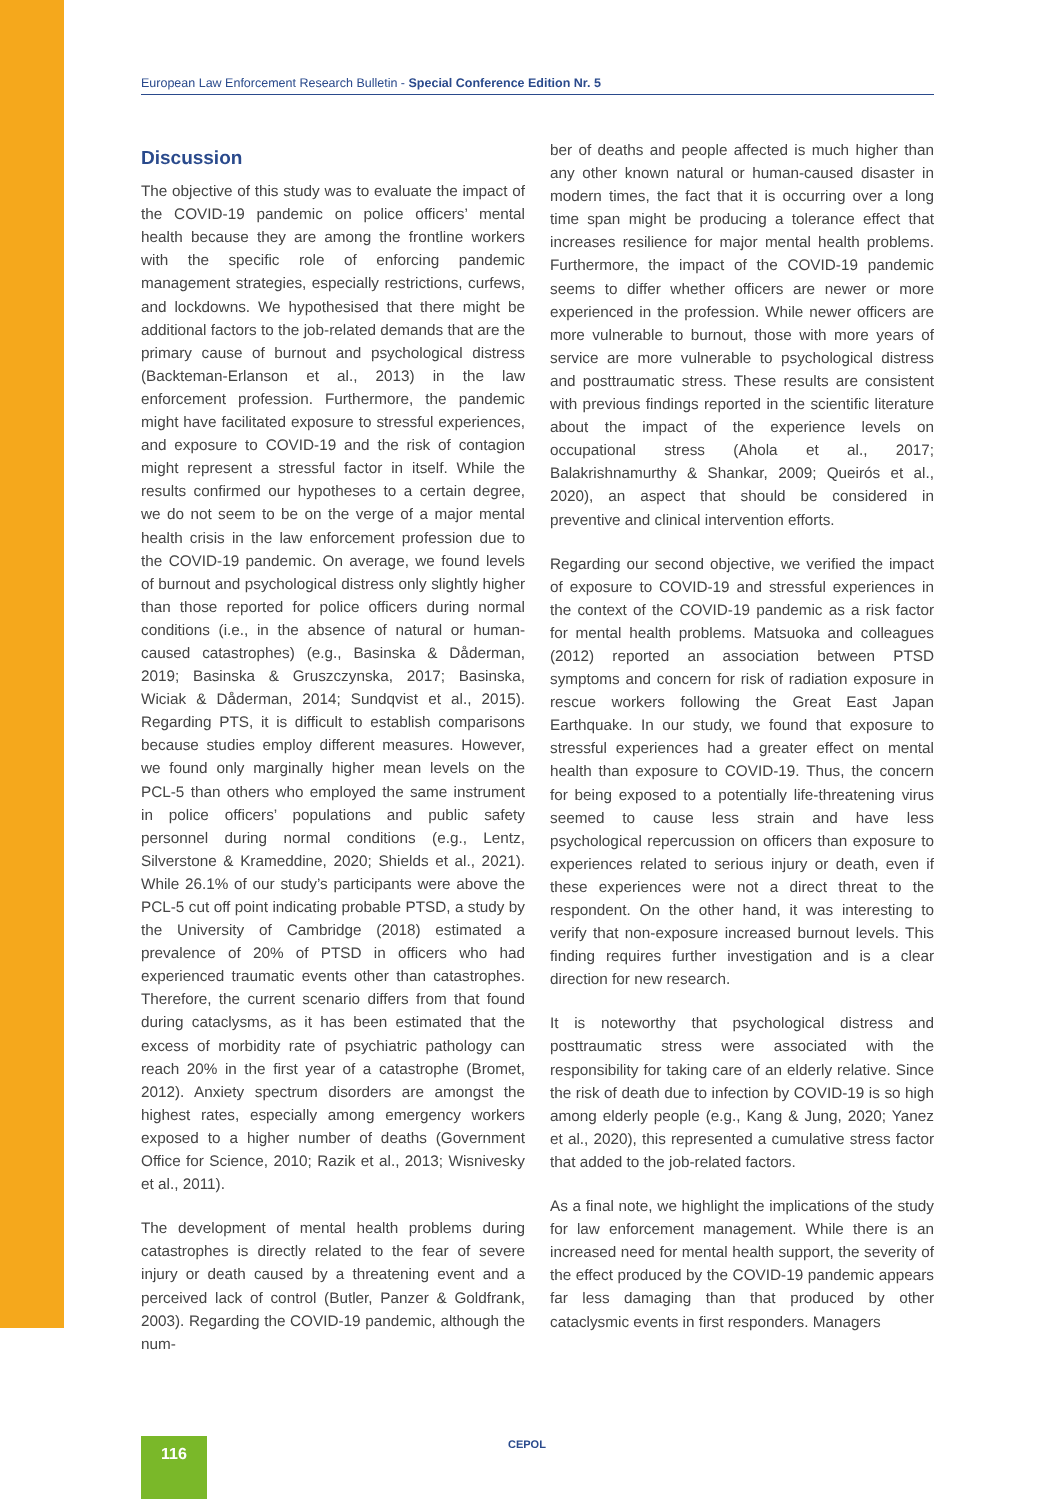European Law Enforcement Research Bulletin - Special Conference Edition Nr. 5
Discussion
The objective of this study was to evaluate the impact of the COVID-19 pandemic on police officers’ mental health because they are among the frontline workers with the specific role of enforcing pandemic management strategies, especially restrictions, curfews, and lockdowns. We hypothesised that there might be additional factors to the job-related demands that are the primary cause of burnout and psychological distress (Backteman-Erlanson et al., 2013) in the law enforcement profession. Furthermore, the pandemic might have facilitated exposure to stressful experiences, and exposure to COVID-19 and the risk of contagion might represent a stressful factor in itself. While the results confirmed our hypotheses to a certain degree, we do not seem to be on the verge of a major mental health crisis in the law enforcement profession due to the COVID-19 pandemic. On average, we found levels of burnout and psychological distress only slightly higher than those reported for police officers during normal conditions (i.e., in the absence of natural or human-caused catastrophes) (e.g., Basinska & Dåderman, 2019; Basinska & Gruszczynska, 2017; Basinska, Wiciak & Dåderman, 2014; Sundqvist et al., 2015). Regarding PTS, it is difficult to establish comparisons because studies employ different measures. However, we found only marginally higher mean levels on the PCL-5 than others who employed the same instrument in police officers’ populations and public safety personnel during normal conditions (e.g., Lentz, Silverstone & Krameddine, 2020; Shields et al., 2021). While 26.1% of our study’s participants were above the PCL-5 cut off point indicating probable PTSD, a study by the University of Cambridge (2018) estimated a prevalence of 20% of PTSD in officers who had experienced traumatic events other than catastrophes. Therefore, the current scenario differs from that found during cataclysms, as it has been estimated that the excess of morbidity rate of psychiatric pathology can reach 20% in the first year of a catastrophe (Bromet, 2012). Anxiety spectrum disorders are amongst the highest rates, especially among emergency workers exposed to a higher number of deaths (Government Office for Science, 2010; Razik et al., 2013; Wisnivesky et al., 2011).
The development of mental health problems during catastrophes is directly related to the fear of severe injury or death caused by a threatening event and a perceived lack of control (Butler, Panzer & Goldfrank, 2003). Regarding the COVID-19 pandemic, although the num-
ber of deaths and people affected is much higher than any other known natural or human-caused disaster in modern times, the fact that it is occurring over a long time span might be producing a tolerance effect that increases resilience for major mental health problems. Furthermore, the impact of the COVID-19 pandemic seems to differ whether officers are newer or more experienced in the profession. While newer officers are more vulnerable to burnout, those with more years of service are more vulnerable to psychological distress and posttraumatic stress. These results are consistent with previous findings reported in the scientific literature about the impact of the experience levels on occupational stress (Ahola et al., 2017; Balakrishnamurthy & Shankar, 2009; Queirós et al., 2020), an aspect that should be considered in preventive and clinical intervention efforts.
Regarding our second objective, we verified the impact of exposure to COVID-19 and stressful experiences in the context of the COVID-19 pandemic as a risk factor for mental health problems. Matsuoka and colleagues (2012) reported an association between PTSD symptoms and concern for risk of radiation exposure in rescue workers following the Great East Japan Earthquake. In our study, we found that exposure to stressful experiences had a greater effect on mental health than exposure to COVID-19. Thus, the concern for being exposed to a potentially life-threatening virus seemed to cause less strain and have less psychological repercussion on officers than exposure to experiences related to serious injury or death, even if these experiences were not a direct threat to the respondent. On the other hand, it was interesting to verify that non-exposure increased burnout levels. This finding requires further investigation and is a clear direction for new research.
It is noteworthy that psychological distress and posttraumatic stress were associated with the responsibility for taking care of an elderly relative. Since the risk of death due to infection by COVID-19 is so high among elderly people (e.g., Kang & Jung, 2020; Yanez et al., 2020), this represented a cumulative stress factor that added to the job-related factors.
As a final note, we highlight the implications of the study for law enforcement management. While there is an increased need for mental health support, the severity of the effect produced by the COVID-19 pandemic appears far less damaging than that produced by other cataclysmic events in first responders. Managers
116 CEPOL